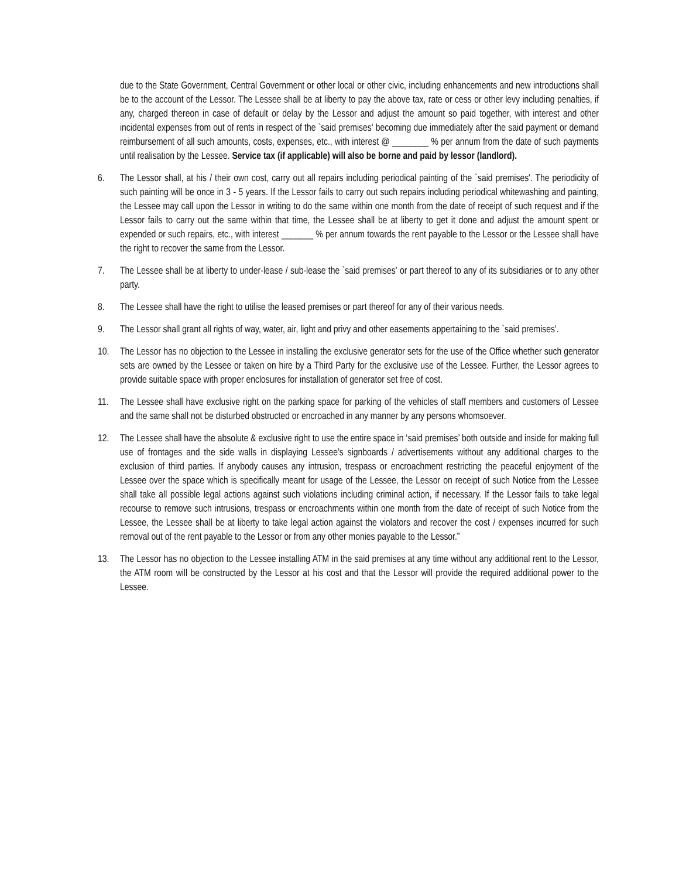due to the State Government, Central Government or other local or other civic, including enhancements and new introductions shall be to the account of the Lessor. The Lessee shall be at liberty to pay the above tax, rate or cess or other levy including penalties, if any, charged thereon in case of default or delay by the Lessor and adjust the amount so paid together, with interest and other incidental expenses from out of rents in respect of the `said premises' becoming due immediately after the said payment or demand reimbursement of all such amounts, costs, expenses, etc., with interest @ ________ % per annum from the date of such payments until realisation by the Lessee. Service tax (if applicable) will also be borne and paid by lessor (landlord).
6. The Lessor shall, at his / their own cost, carry out all repairs including periodical painting of the `said premises'. The periodicity of such painting will be once in 3 - 5 years. If the Lessor fails to carry out such repairs including periodical whitewashing and painting, the Lessee may call upon the Lessor in writing to do the same within one month from the date of receipt of such request and if the Lessor fails to carry out the same within that time, the Lessee shall be at liberty to get it done and adjust the amount spent or expended or such repairs, etc., with interest _______ % per annum towards the rent payable to the Lessor or the Lessee shall have the right to recover the same from the Lessor.
7. The Lessee shall be at liberty to under-lease / sub-lease the `said premises' or part thereof to any of its subsidiaries or to any other party.
8. The Lessee shall have the right to utilise the leased premises or part thereof for any of their various needs.
9. The Lessor shall grant all rights of way, water, air, light and privy and other easements appertaining to the `said premises'.
10. The Lessor has no objection to the Lessee in installing the exclusive generator sets for the use of the Office whether such generator sets are owned by the Lessee or taken on hire by a Third Party for the exclusive use of the Lessee. Further, the Lessor agrees to provide suitable space with proper enclosures for installation of generator set free of cost.
11. The Lessee shall have exclusive right on the parking space for parking of the vehicles of staff members and customers of Lessee and the same shall not be disturbed obstructed or encroached in any manner by any persons whomsoever.
12. The Lessee shall have the absolute & exclusive right to use the entire space in ‘said premises’ both outside and inside for making full use of frontages and the side walls in displaying Lessee’s signboards / advertisements without any additional charges to the exclusion of third parties. If anybody causes any intrusion, trespass or encroachment restricting the peaceful enjoyment of the Lessee over the space which is specifically meant for usage of the Lessee, the Lessor on receipt of such Notice from the Lessee shall take all possible legal actions against such violations including criminal action, if necessary. If the Lessor fails to take legal recourse to remove such intrusions, trespass or encroachments within one month from the date of receipt of such Notice from the Lessee, the Lessee shall be at liberty to take legal action against the violators and recover the cost / expenses incurred for such removal out of the rent payable to the Lessor or from any other monies payable to the Lessor.”
13. The Lessor has no objection to the Lessee installing ATM in the said premises at any time without any additional rent to the Lessor, the ATM room will be constructed by the Lessor at his cost and that the Lessor will provide the required additional power to the Lessee.